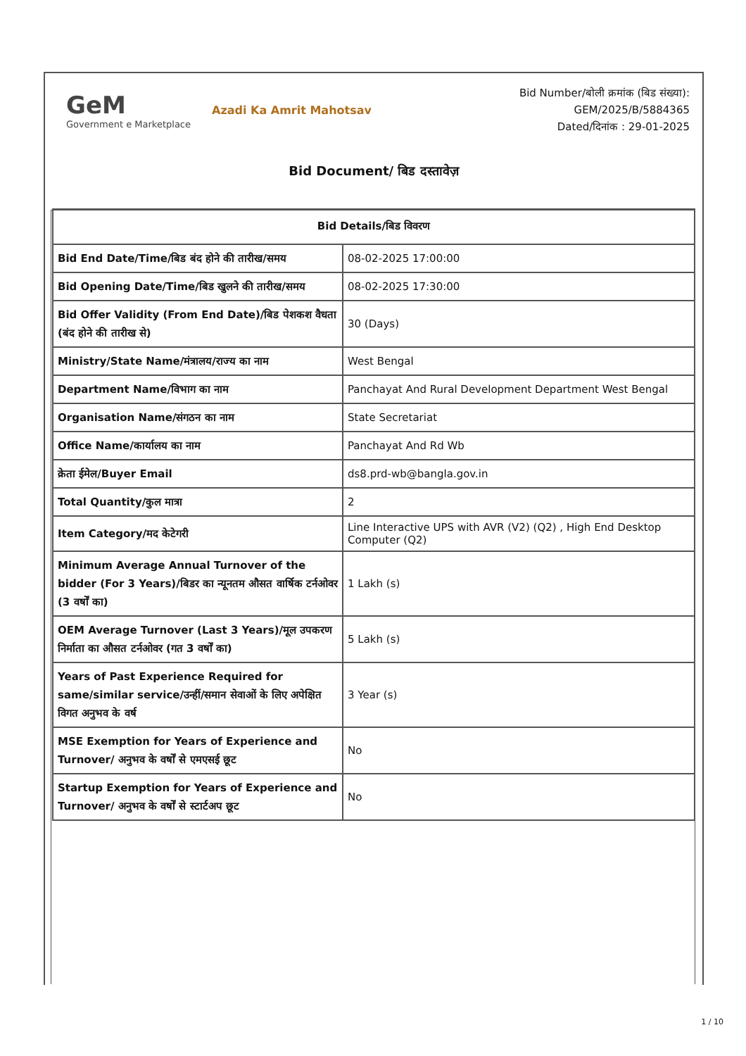GeM
Government e Marketplace
Azadi Ka Amrit Mahotsav
Bid Number/बोली क्रमांक (बिड संख्या):
GEM/2025/B/5884365
Dated/दिनांक : 29-01-2025
Bid Document/ बिड दस्तावेज़
| Bid Details/बिड विवरण | |
| --- | --- |
| Bid End Date/Time/बिड बंद होने की तारीख/समय | 08-02-2025 17:00:00 |
| Bid Opening Date/Time/बिड खुलने की तारीख/समय | 08-02-2025 17:30:00 |
| Bid Offer Validity (From End Date)/बिड पेशकश वैधता (बंद होने की तारीख से) | 30 (Days) |
| Ministry/State Name/मंत्रालय/राज्य का नाम | West Bengal |
| Department Name/विभाग का नाम | Panchayat And Rural Development Department West Bengal |
| Organisation Name/संगठन का नाम | State Secretariat |
| Office Name/कार्यालय का नाम | Panchayat And Rd Wb |
| क्रेता ईमेल/Buyer Email | ds8.prd-wb@bangla.gov.in |
| Total Quantity/कुल मात्रा | 2 |
| Item Category/मद केटेगरी | Line Interactive UPS with AVR (V2) (Q2) , High End Desktop Computer (Q2) |
| Minimum Average Annual Turnover of the bidder (For 3 Years)/बिडर का न्यूनतम औसत वार्षिक टर्नओवर (3 वर्षों का) | 1 Lakh (s) |
| OEM Average Turnover (Last 3 Years)/मूल उपकरण निर्माता का औसत टर्नओवर (गत 3 वर्षों का) | 5 Lakh (s) |
| Years of Past Experience Required for same/similar service/उन्हीं/समान सेवाओं के लिए अपेक्षित विगत अनुभव के वर्ष | 3 Year (s) |
| MSE Exemption for Years of Experience and Turnover/ अनुभव के वर्षों से एमएसई छूट | No |
| Startup Exemption for Years of Experience and Turnover/ अनुभव के वर्षों से स्टार्टअप छूट | No |
1 / 10